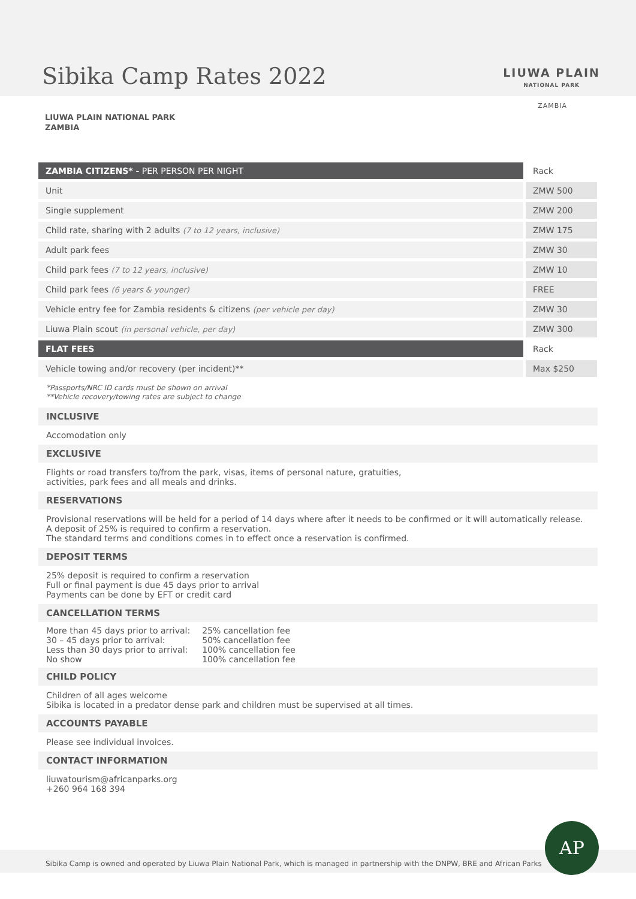Sibika Camp Rates 2022 LIUWA PLAIN
NATIONAL PARK
ZAMBIA
LIUWA PLAIN NATIONAL PARK
ZAMBIA
| ZAMBIA CITIZENS* - PER PERSON PER NIGHT | Rack |
| --- | --- |
| Unit | ZMW 500 |
| Single supplement | ZMW 200 |
| Child rate, sharing with 2 adults (7 to 12 years, inclusive) | ZMW 175 |
| Adult park fees | ZMW 30 |
| Child park fees (7 to 12 years, inclusive) | ZMW 10 |
| Child park fees (6 years & younger) | FREE |
| Vehicle entry fee for Zambia residents & citizens (per vehicle per day) | ZMW 30 |
| Liuwa Plain scout (in personal vehicle, per day) | ZMW 300 |
| FLAT FEES | Rack |
| Vehicle towing and/or recovery (per incident)** | Max $250 |
*Passports/NRC ID cards must be shown on arrival
**Vehicle recovery/towing rates are subject to change
INCLUSIVE
Accomodation only
EXCLUSIVE
Flights or road transfers to/from the park, visas, items of personal nature, gratuities,
activities, park fees and all meals and drinks.
RESERVATIONS
Provisional reservations will be held for a period of 14 days where after it needs to be confirmed or it will automatically release.
A deposit of 25% is required to confirm a reservation.
The standard terms and conditions comes in to effect once a reservation is confirmed.
DEPOSIT TERMS
25% deposit is required to confirm a reservation
Full or final payment is due 45 days prior to arrival
Payments can be done by EFT or credit card
CANCELLATION TERMS
| More than 45 days prior to arrival: 30 – 45 days prior to arrival: Less than 30 days prior to arrival: No show | 25% cancellation fee 50% cancellation fee 100% cancellation fee 100% cancellation fee |
CHILD POLICY
Children of all ages welcome
Sibika is located in a predator dense park and children must be supervised at all times.
ACCOUNTS PAYABLE
Please see individual invoices.
CONTACT INFORMATION
liuwatourism@africanparks.org
+260 964 168 394
Sibika Camp is owned and operated by Liuwa Plain National Park, which is managed in partnership with the DNPW, BRE and African Parks
AP